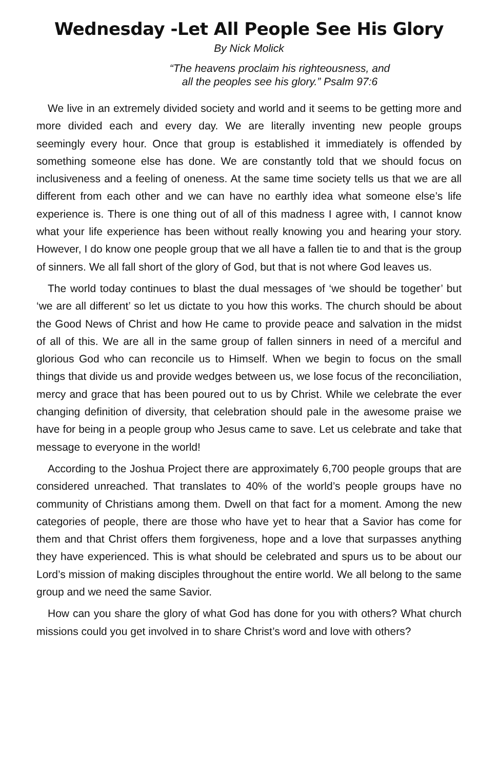Wednesday -Let All People See His Glory
By Nick Molick
“The heavens proclaim his righteousness, and
all the peoples see his glory.” Psalm 97:6
We live in an extremely divided society and world and it seems to be getting more and more divided each and every day. We are literally inventing new people groups seemingly every hour. Once that group is established it immediately is offended by something someone else has done. We are constantly told that we should focus on inclusiveness and a feeling of oneness. At the same time society tells us that we are all different from each other and we can have no earthly idea what someone else’s life experience is. There is one thing out of all of this madness I agree with, I cannot know what your life experience has been without really knowing you and hearing your story. However, I do know one people group that we all have a fallen tie to and that is the group of sinners. We all fall short of the glory of God, but that is not where God leaves us.
The world today continues to blast the dual messages of ‘we should be together’ but ‘we are all different’ so let us dictate to you how this works. The church should be about the Good News of Christ and how He came to provide peace and salvation in the midst of all of this. We are all in the same group of fallen sinners in need of a merciful and glorious God who can reconcile us to Himself. When we begin to focus on the small things that divide us and provide wedges between us, we lose focus of the reconciliation, mercy and grace that has been poured out to us by Christ. While we celebrate the ever changing definition of diversity, that celebration should pale in the awesome praise we have for being in a people group who Jesus came to save. Let us celebrate and take that message to everyone in the world!
According to the Joshua Project there are approximately 6,700 people groups that are considered unreached. That translates to 40% of the world’s people groups have no community of Christians among them. Dwell on that fact for a moment. Among the new categories of people, there are those who have yet to hear that a Savior has come for them and that Christ offers them forgiveness, hope and a love that surpasses anything they have experienced. This is what should be celebrated and spurs us to be about our Lord’s mission of making disciples throughout the entire world. We all belong to the same group and we need the same Savior.
How can you share the glory of what God has done for you with others? What church missions could you get involved in to share Christ’s word and love with others?